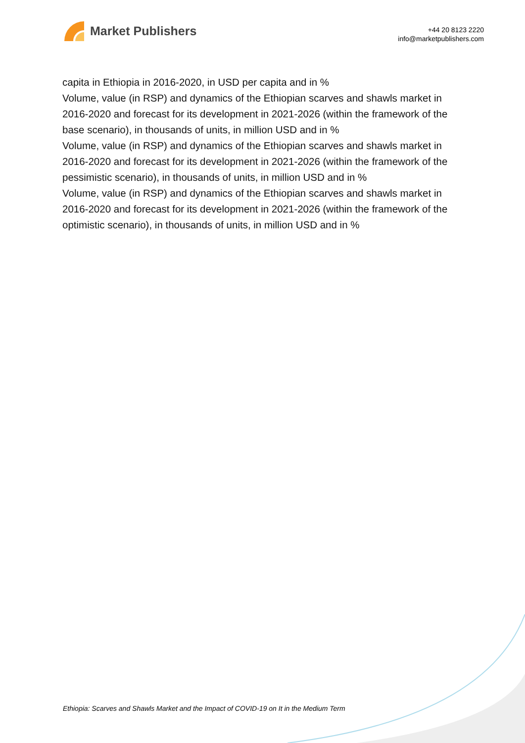Market Publishers
+44 20 8123 2220
info@marketpublishers.com
capita in Ethiopia in 2016-2020, in USD per capita and in %
Volume, value (in RSP) and dynamics of the Ethiopian scarves and shawls market in 2016-2020 and forecast for its development in 2021-2026 (within the framework of the base scenario), in thousands of units, in million USD and in %
Volume, value (in RSP) and dynamics of the Ethiopian scarves and shawls market in 2016-2020 and forecast for its development in 2021-2026 (within the framework of the pessimistic scenario), in thousands of units, in million USD and in %
Volume, value (in RSP) and dynamics of the Ethiopian scarves and shawls market in 2016-2020 and forecast for its development in 2021-2026 (within the framework of the optimistic scenario), in thousands of units, in million USD and in %
Ethiopia: Scarves and Shawls Market and the Impact of COVID-19 on It in the Medium Term